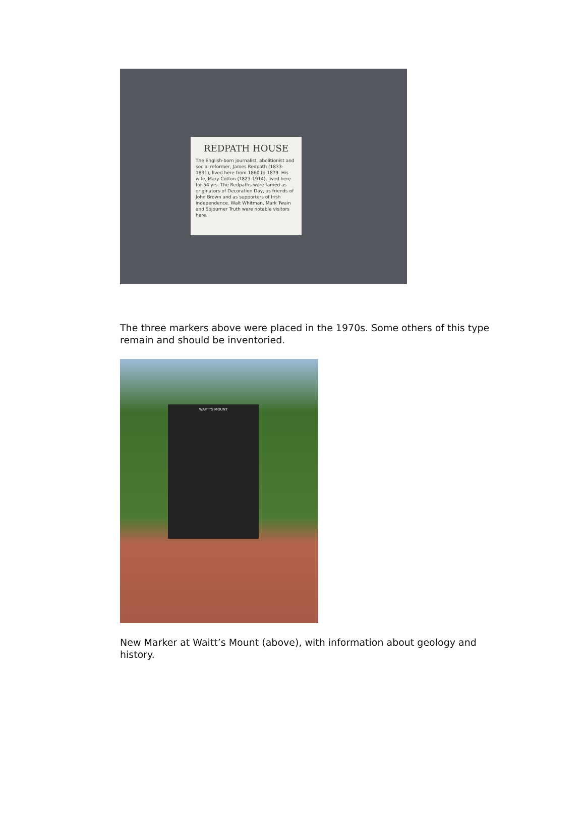REDPATH HOUSE
The English-born journalist, abolitionist and social reformer, James Redpath (1833-1891), lived here from 1860 to 1879. His wife, Mary Cotton (1823-1914), lived here for 54 yrs. The Redpaths were famed as originators of Decoration Day, as friends of John Brown and as supporters of Irish independence. Walt Whitman, Mark Twain and Sojourner Truth were notable visitors here.
The three markers above were placed in the 1970s. Some others of this type remain and should be inventoried.
WAITT'S MOUNT
New Marker at Waitt’s Mount (above), with information about geology and history.